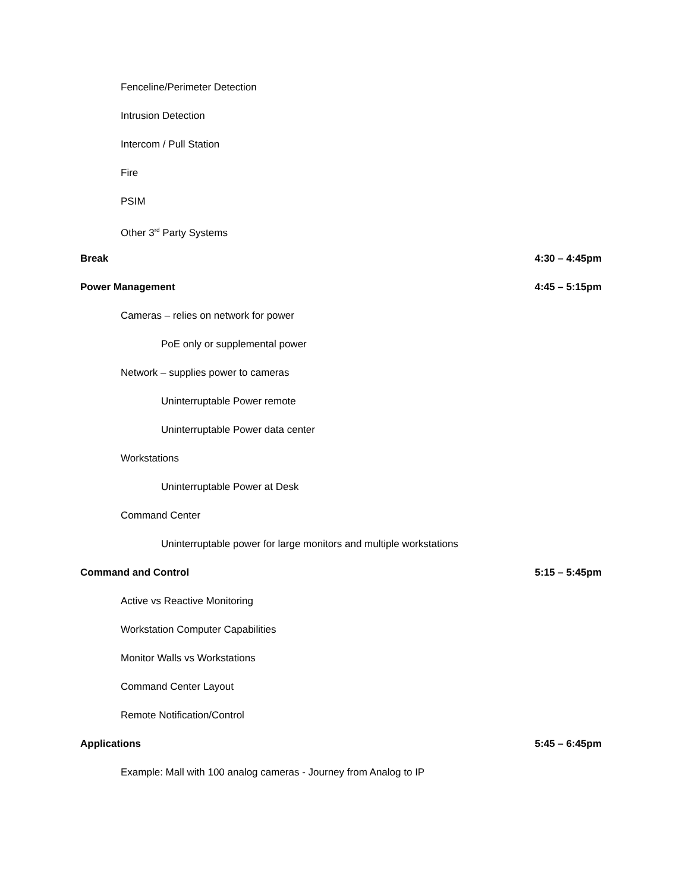Fenceline/Perimeter Detection
Intrusion Detection
Intercom / Pull Station
Fire
PSIM
Other 3<sup>rd</sup> Party Systems
Break 4:30 – 4:45pm
Power Management 4:45 – 5:15pm
Cameras – relies on network for power
PoE only or supplemental power
Network – supplies power to cameras
Uninterruptable Power remote
Uninterruptable Power data center
Workstations
Uninterruptable Power at Desk
Command Center
Uninterruptable power for large monitors and multiple workstations
Command and Control 5:15 – 5:45pm
Active vs Reactive Monitoring
Workstation Computer Capabilities
Monitor Walls vs Workstations
Command Center Layout
Remote Notification/Control
Applications 5:45 – 6:45pm
Example: Mall with 100 analog cameras - Journey from Analog to IP